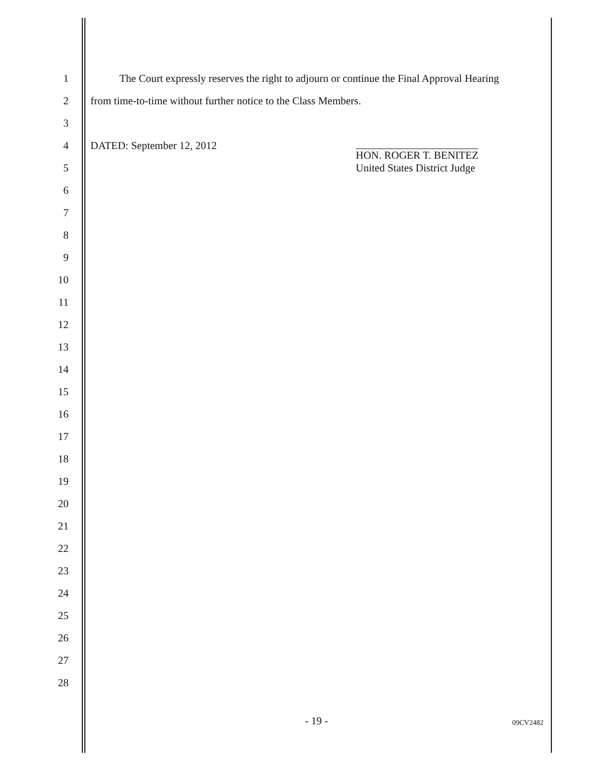1
The Court expressly reserves the right to adjourn or continue the Final Approval Hearing
2
from time-to-time without further notice to the Class Members.
3
4 DATED: September 12, 2012
5
HON. ROGER T. BENITEZ
United States District Judge
6
7
8
9
10
11
12
13
14
15
16
17
18
19
20
21
22
23
24
25
26
27
28
- 19 - 09CV2482